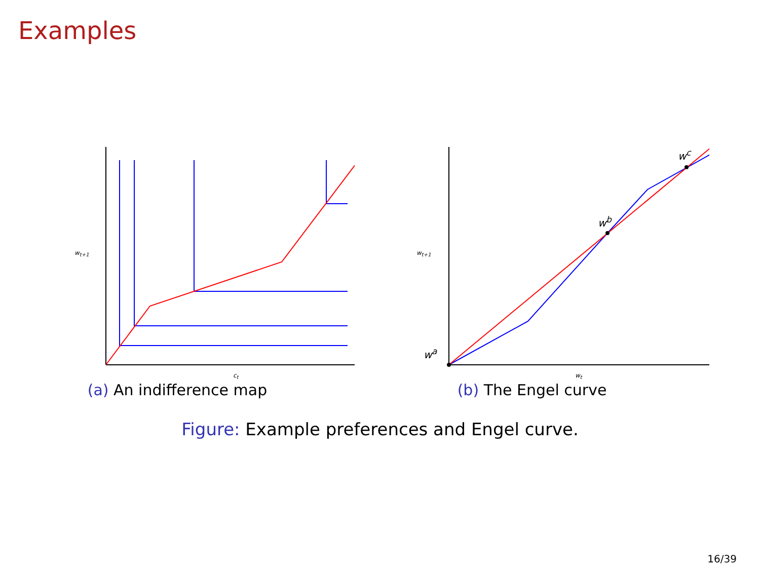Examples
w<sub>t+1</sub>
c<sub>t</sub>
(a) An indifference map
w<sub>t+1</sub>
w<sub>t</sub>
w<sup>a</sup>
w<sup>b</sup>
w<sup>c</sup>
(b) The Engel curve
Figure: Example preferences and Engel curve.
16/39